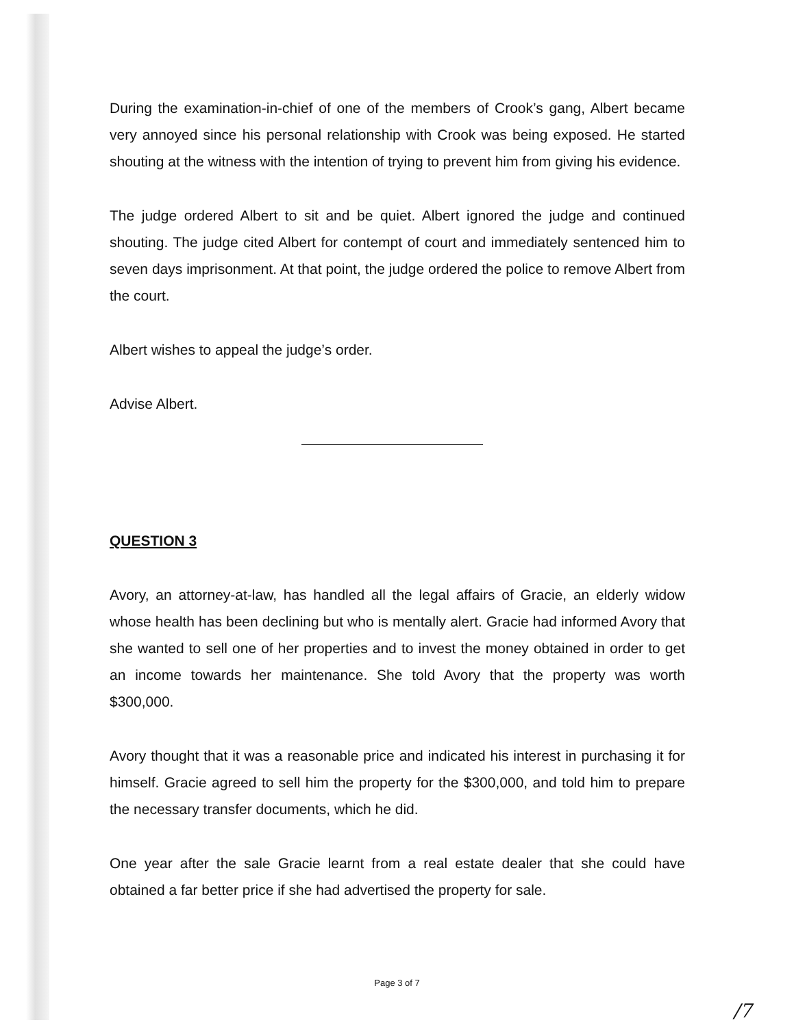During the examination-in-chief of one of the members of Crook’s gang, Albert became very annoyed since his personal relationship with Crook was being exposed. He started shouting at the witness with the intention of trying to prevent him from giving his evidence.
The judge ordered Albert to sit and be quiet. Albert ignored the judge and continued shouting. The judge cited Albert for contempt of court and immediately sentenced him to seven days imprisonment. At that point, the judge ordered the police to remove Albert from the court.
Albert wishes to appeal the judge’s order.
Advise Albert.
QUESTION 3
Avory, an attorney-at-law, has handled all the legal affairs of Gracie, an elderly widow whose health has been declining but who is mentally alert. Gracie had informed Avory that she wanted to sell one of her properties and to invest the money obtained in order to get an income towards her maintenance. She told Avory that the property was worth $300,000.
Avory thought that it was a reasonable price and indicated his interest in purchasing it for himself. Gracie agreed to sell him the property for the $300,000, and told him to prepare the necessary transfer documents, which he did.
One year after the sale Gracie learnt from a real estate dealer that she could have obtained a far better price if she had advertised the property for sale.
Page 3 of 7
/7